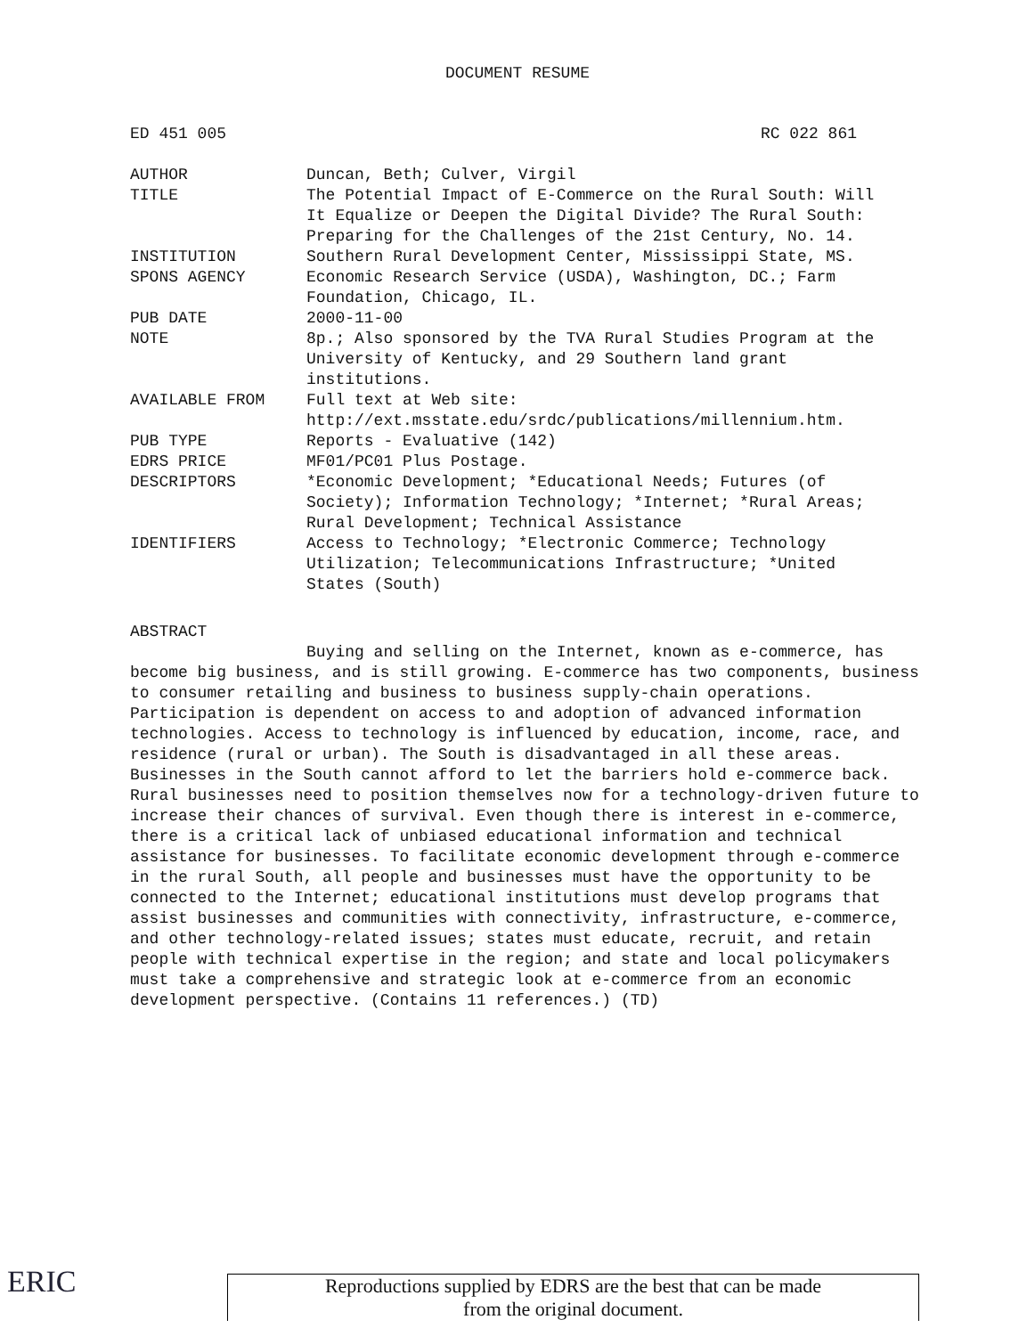DOCUMENT RESUME
ED 451 005 RC 022 861
| AUTHOR | Duncan, Beth; Culver, Virgil |
| TITLE | The Potential Impact of E-Commerce on the Rural South: Will It Equalize or Deepen the Digital Divide? The Rural South: Preparing for the Challenges of the 21st Century, No. 14. |
| INSTITUTION | Southern Rural Development Center, Mississippi State, MS. |
| SPONS AGENCY | Economic Research Service (USDA), Washington, DC.; Farm Foundation, Chicago, IL. |
| PUB DATE | 2000-11-00 |
| NOTE | 8p.; Also sponsored by the TVA Rural Studies Program at the University of Kentucky, and 29 Southern land grant institutions. |
| AVAILABLE FROM | Full text at Web site: http://ext.msstate.edu/srdc/publications/millennium.htm. |
| PUB TYPE | Reports - Evaluative (142) |
| EDRS PRICE | MF01/PC01 Plus Postage. |
| DESCRIPTORS | *Economic Development; *Educational Needs; Futures (of Society); Information Technology; *Internet; *Rural Areas; Rural Development; Technical Assistance |
| IDENTIFIERS | Access to Technology; *Electronic Commerce; Technology Utilization; Telecommunications Infrastructure; *United States (South) |
ABSTRACT
Buying and selling on the Internet, known as e-commerce, has become big business, and is still growing. E-commerce has two components, business to consumer retailing and business to business supply-chain operations. Participation is dependent on access to and adoption of advanced information technologies. Access to technology is influenced by education, income, race, and residence (rural or urban). The South is disadvantaged in all these areas. Businesses in the South cannot afford to let the barriers hold e-commerce back. Rural businesses need to position themselves now for a technology-driven future to increase their chances of survival. Even though there is interest in e-commerce, there is a critical lack of unbiased educational information and technical assistance for businesses. To facilitate economic development through e-commerce in the rural South, all people and businesses must have the opportunity to be connected to the Internet; educational institutions must develop programs that assist businesses and communities with connectivity, infrastructure, e-commerce, and other technology-related issues; states must educate, recruit, and retain people with technical expertise in the region; and state and local policymakers must take a comprehensive and strategic look at e-commerce from an economic development perspective. (Contains 11 references.) (TD)
ERIC
Reproductions supplied by EDRS are the best that can be made
from the original document.